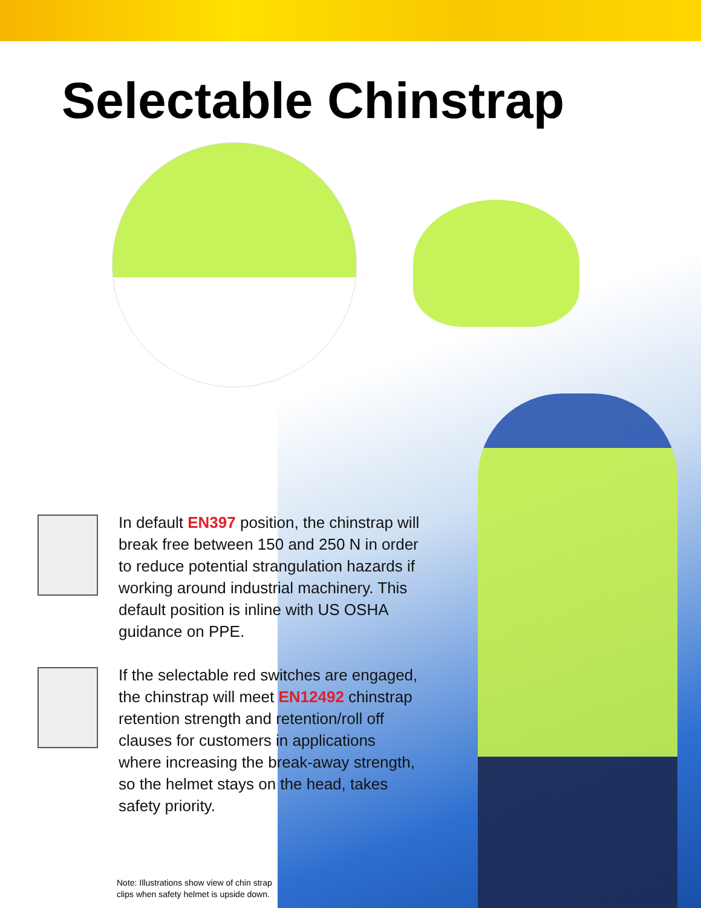Selectable Chinstrap
In default EN397 position, the chinstrap will break free between 150 and 250 N in order to reduce potential strangulation hazards if working around industrial machinery. This default position is inline with US OSHA guidance on PPE.
If the selectable red switches are engaged, the chinstrap will meet EN12492 chinstrap retention strength and retention/roll off clauses for customers in applications where increasing the break-away strength, so the helmet stays on the head, takes safety priority.
Note: Illustrations show view of chin strap
clips when safety helmet is upside down.